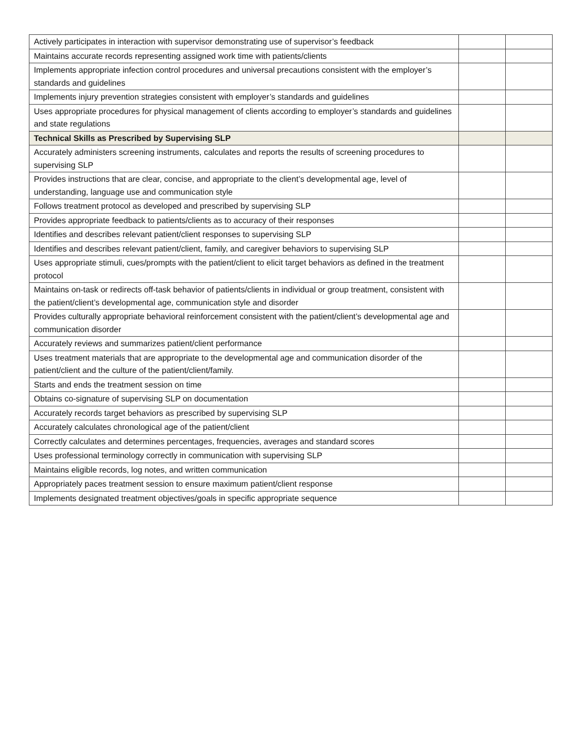| Actively participates in interaction with supervisor demonstrating use of supervisor’s feedback | | |
| Maintains accurate records representing assigned work time with patients/clients | | |
| Implements appropriate infection control procedures and universal precautions consistent with the employer’s standards and guidelines | | |
| Implements injury prevention strategies consistent with employer’s standards and guidelines | | |
| Uses appropriate procedures for physical management of clients according to employer’s standards and guidelines and state regulations | | |
| Technical Skills as Prescribed by Supervising SLP | | |
| Accurately administers screening instruments, calculates and reports the results of screening procedures to supervising SLP | | |
| Provides instructions that are clear, concise, and appropriate to the client’s developmental age, level of understanding, language use and communication style | | |
| Follows treatment protocol as developed and prescribed by supervising SLP | | |
| Provides appropriate feedback to patients/clients as to accuracy of their responses | | |
| Identifies and describes relevant patient/client responses to supervising SLP | | |
| Identifies and describes relevant patient/client, family, and caregiver behaviors to supervising SLP | | |
| Uses appropriate stimuli, cues/prompts with the patient/client to elicit target behaviors as defined in the treatment protocol | | |
| Maintains on-task or redirects off-task behavior of patients/clients in individual or group treatment, consistent with the patient/client’s developmental age, communication style and disorder | | |
| Provides culturally appropriate behavioral reinforcement consistent with the patient/client’s developmental age and communication disorder | | |
| Accurately reviews and summarizes patient/client performance | | |
| Uses treatment materials that are appropriate to the developmental age and communication disorder of the patient/client and the culture of the patient/client/family. | | |
| Starts and ends the treatment session on time | | |
| Obtains co-signature of supervising SLP on documentation | | |
| Accurately records target behaviors as prescribed by supervising SLP | | |
| Accurately calculates chronological age of the patient/client | | |
| Correctly calculates and determines percentages, frequencies, averages and standard scores | | |
| Uses professional terminology correctly in communication with supervising SLP | | |
| Maintains eligible records, log notes, and written communication | | |
| Appropriately paces treatment session to ensure maximum patient/client response | | |
| Implements designated treatment objectives/goals in specific appropriate sequence | | |